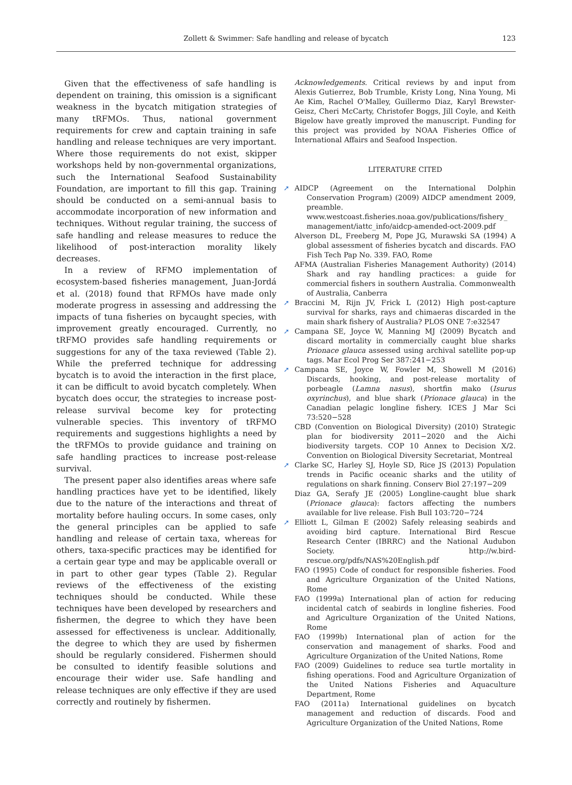Zollett & Swimmer: Safe handling and release of bycatch
123
Given that the effectiveness of safe handling is dependent on training, this omission is a significant weakness in the bycatch mitigation strategies of many tRFMOs. Thus, national government requirements for crew and captain training in safe handling and release techniques are very important. Where those requirements do not exist, skipper workshops held by non-governmental organizations, such the International Seafood Sustainability Foundation, are important to fill this gap. Training should be conducted on a semi-annual basis to accommodate incorporation of new information and techniques. Without regular training, the success of safe handling and release measures to reduce the likelihood of post-interaction morality likely decreases.
In a review of RFMO implementation of ecosystem-based fisheries management, Juan-Jordá et al. (2018) found that RFMOs have made only moderate progress in assessing and addressing the impacts of tuna fisheries on bycaught species, with improvement greatly encouraged. Currently, no tRFMO provides safe handling requirements or suggestions for any of the taxa reviewed (Table 2). While the preferred technique for addressing bycatch is to avoid the interaction in the first place, it can be difficult to avoid bycatch completely. When bycatch does occur, the strategies to increase post-release survival become key for protecting vulnerable species. This inventory of tRFMO requirements and suggestions highlights a need by the tRFMOs to provide guidance and training on safe handling practices to increase post-release survival.
The present paper also identifies areas where safe handling practices have yet to be identified, likely due to the nature of the interactions and threat of mortality before hauling occurs. In some cases, only the general principles can be applied to safe handling and release of certain taxa, whereas for others, taxa-specific practices may be identified for a certain gear type and may be applicable overall or in part to other gear types (Table 2). Regular reviews of the effectiveness of the existing techniques should be conducted. While these techniques have been developed by researchers and fishermen, the degree to which they have been assessed for effectiveness is unclear. Additionally, the degree to which they are used by fishermen should be regularly considered. Fishermen should be consulted to identify feasible solutions and encourage their wider use. Safe handling and release techniques are only effective if they are used correctly and routinely by fishermen.
Acknowledgements. Critical reviews by and input from Alexis Gutierrez, Bob Trumble, Kristy Long, Nina Young, Mi Ae Kim, Rachel O'Malley, Guillermo Diaz, Karyl Brewster-Geisz, Cheri McCarty, Christofer Boggs, Jill Coyle, and Keith Bigelow have greatly improved the manuscript. Funding for this project was provided by NOAA Fisheries Office of International Affairs and Seafood Inspection.
LITERATURE CITED
➚ AIDCP (Agreement on the International Dolphin Conservation Program) (2009) AIDCP amendment 2009, preamble. www.westcoast.fisheries.noaa.gov/publications/fishery_ management/iattc_info/aidcp-amended-oct-2009.pdf
Alverson DL, Freeberg M, Pope JG, Murawski SA (1994) A global assessment of fisheries bycatch and discards. FAO Fish Tech Pap No. 339. FAO, Rome
AFMA (Australian Fisheries Management Authority) (2014) Shark and ray handling practices: a guide for commercial fishers in southern Australia. Commonwealth of Australia, Canberra
➚ Braccini M, Rijn JV, Frick L (2012) High post-capture survival for sharks, rays and chimaeras discarded in the main shark fishery of Australia? PLOS ONE 7:e32547
➚ Campana SE, Joyce W, Manning MJ (2009) Bycatch and discard mortality in commercially caught blue sharks Prionace glauca assessed using archival satellite pop-up tags. Mar Ecol Prog Ser 387:241−253
➚ Campana SE, Joyce W, Fowler M, Showell M (2016) Discards, hooking, and post-release mortality of porbeagle (Lamna nasus), shortfin mako (Isurus oxyrinchus), and blue shark (Prionace glauca) in the Canadian pelagic longline fishery. ICES J Mar Sci 73:520−528
CBD (Convention on Biological Diversity) (2010) Strategic plan for biodiversity 2011−2020 and the Aichi biodiversity targets. COP 10 Annex to Decision X/2. Convention on Biological Diversity Secretariat, Montreal
➚ Clarke SC, Harley SJ, Hoyle SD, Rice JS (2013) Population trends in Pacific oceanic sharks and the utility of regulations on shark finning. Conserv Biol 27:197−209
Diaz GA, Serafy JE (2005) Longline-caught blue shark (Prionace glauca): factors affecting the numbers available for live release. Fish Bull 103:720−724
➚ Elliott L, Gilman E (2002) Safely releasing seabirds and avoiding bird capture. International Bird Rescue Research Center (IBRRC) and the National Audubon Society. http://w.bird-rescue.org/pdfs/NAS%20English.pdf
FAO (1995) Code of conduct for responsible fisheries. Food and Agriculture Organization of the United Nations, Rome
FAO (1999a) International plan of action for reducing incidental catch of seabirds in longline fisheries. Food and Agriculture Organization of the United Nations, Rome
FAO (1999b) International plan of action for the conservation and management of sharks. Food and Agriculture Organization of the United Nations, Rome
FAO (2009) Guidelines to reduce sea turtle mortality in fishing operations. Food and Agriculture Organization of the United Nations Fisheries and Aquaculture Department, Rome
FAO (2011a) International guidelines on bycatch management and reduction of discards. Food and Agriculture Organization of the United Nations, Rome